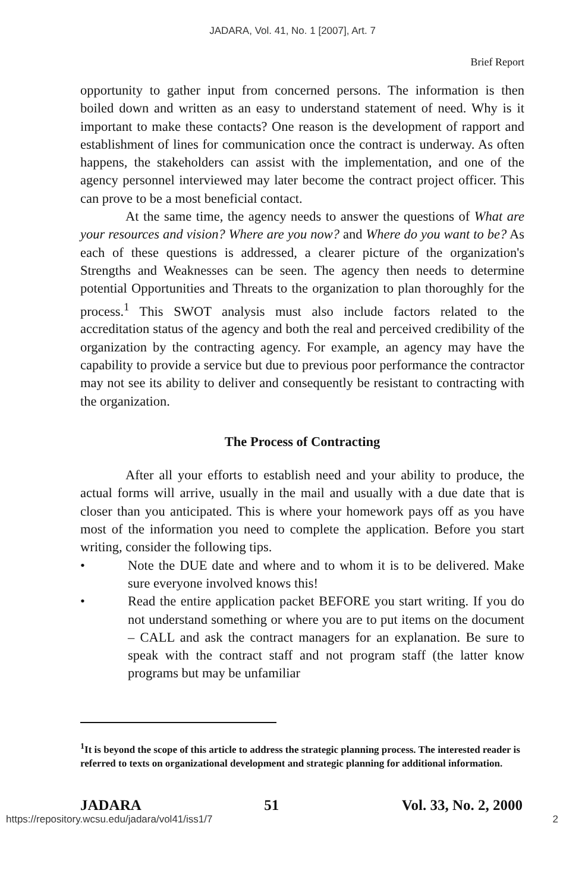JADARA, Vol. 41, No. 1 [2007], Art. 7
Brief Report
opportunity to gather input from concerned persons. The information is then boiled down and written as an easy to understand statement of need. Why is it important to make these contacts? One reason is the development of rapport and establishment of lines for communication once the contract is underway. As often happens, the stakeholders can assist with the implementation, and one of the agency personnel interviewed may later become the contract project officer. This can prove to be a most beneficial contact.
At the same time, the agency needs to answer the questions of What are your resources and vision? Where are you now? and Where do you want to be? As each of these questions is addressed, a clearer picture of the organization's Strengths and Weaknesses can be seen. The agency then needs to determine potential Opportunities and Threats to the organization to plan thoroughly for the process.<sup>1</sup> This SWOT analysis must also include factors related to the accreditation status of the agency and both the real and perceived credibility of the organization by the contracting agency. For example, an agency may have the capability to provide a service but due to previous poor performance the contractor may not see its ability to deliver and consequently be resistant to contracting with the organization.
The Process of Contracting
After all your efforts to establish need and your ability to produce, the actual forms will arrive, usually in the mail and usually with a due date that is closer than you anticipated. This is where your homework pays off as you have most of the information you need to complete the application. Before you start writing, consider the following tips.
• Note the DUE date and where and to whom it is to be delivered. Make sure everyone involved knows this!
• Read the entire application packet BEFORE you start writing. If you do not understand something or where you are to put items on the document – CALL and ask the contract managers for an explanation. Be sure to speak with the contract staff and not program staff (the latter know programs but may be unfamiliar
<sup>1</sup> It is beyond the scope of this article to address the strategic planning process. The interested reader is referred to texts on organizational development and strategic planning for additional information.
JADARA 51 Vol. 33, No. 2, 2000
https://repository.wcsu.edu/jadara/vol41/iss1/7 2